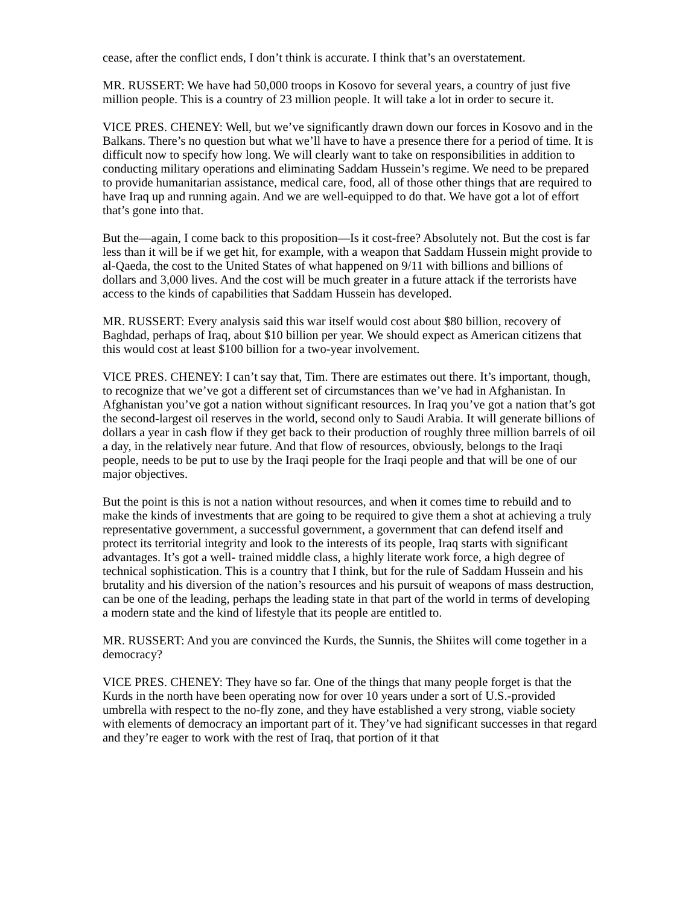cease, after the conflict ends, I don’t think is accurate. I think that’s an overstatement.
MR. RUSSERT: We have had 50,000 troops in Kosovo for several years, a country of just five million people. This is a country of 23 million people. It will take a lot in order to secure it.
VICE PRES. CHENEY: Well, but we’ve significantly drawn down our forces in Kosovo and in the Balkans. There’s no question but what we’ll have to have a presence there for a period of time. It is difficult now to specify how long. We will clearly want to take on responsibilities in addition to conducting military operations and eliminating Saddam Hussein’s regime. We need to be prepared to provide humanitarian assistance, medical care, food, all of those other things that are required to have Iraq up and running again. And we are well-equipped to do that. We have got a lot of effort that’s gone into that.
But the—again, I come back to this proposition—Is it cost-free? Absolutely not. But the cost is far less than it will be if we get hit, for example, with a weapon that Saddam Hussein might provide to al-Qaeda, the cost to the United States of what happened on 9/11 with billions and billions of dollars and 3,000 lives. And the cost will be much greater in a future attack if the terrorists have access to the kinds of capabilities that Saddam Hussein has developed.
MR. RUSSERT: Every analysis said this war itself would cost about $80 billion, recovery of Baghdad, perhaps of Iraq, about $10 billion per year. We should expect as American citizens that this would cost at least $100 billion for a two-year involvement.
VICE PRES. CHENEY: I can’t say that, Tim. There are estimates out there. It’s important, though, to recognize that we’ve got a different set of circumstances than we’ve had in Afghanistan. In Afghanistan you’ve got a nation without significant resources. In Iraq you’ve got a nation that’s got the second-largest oil reserves in the world, second only to Saudi Arabia. It will generate billions of dollars a year in cash flow if they get back to their production of roughly three million barrels of oil a day, in the relatively near future. And that flow of resources, obviously, belongs to the Iraqi people, needs to be put to use by the Iraqi people for the Iraqi people and that will be one of our major objectives.
But the point is this is not a nation without resources, and when it comes time to rebuild and to make the kinds of investments that are going to be required to give them a shot at achieving a truly representative government, a successful government, a government that can defend itself and protect its territorial integrity and look to the interests of its people, Iraq starts with significant advantages. It’s got a well- trained middle class, a highly literate work force, a high degree of technical sophistication. This is a country that I think, but for the rule of Saddam Hussein and his brutality and his diversion of the nation’s resources and his pursuit of weapons of mass destruction, can be one of the leading, perhaps the leading state in that part of the world in terms of developing a modern state and the kind of lifestyle that its people are entitled to.
MR. RUSSERT: And you are convinced the Kurds, the Sunnis, the Shiites will come together in a democracy?
VICE PRES. CHENEY: They have so far. One of the things that many people forget is that the Kurds in the north have been operating now for over 10 years under a sort of U.S.-provided umbrella with respect to the no-fly zone, and they have established a very strong, viable society with elements of democracy an important part of it. They’ve had significant successes in that regard and they’re eager to work with the rest of Iraq, that portion of it that